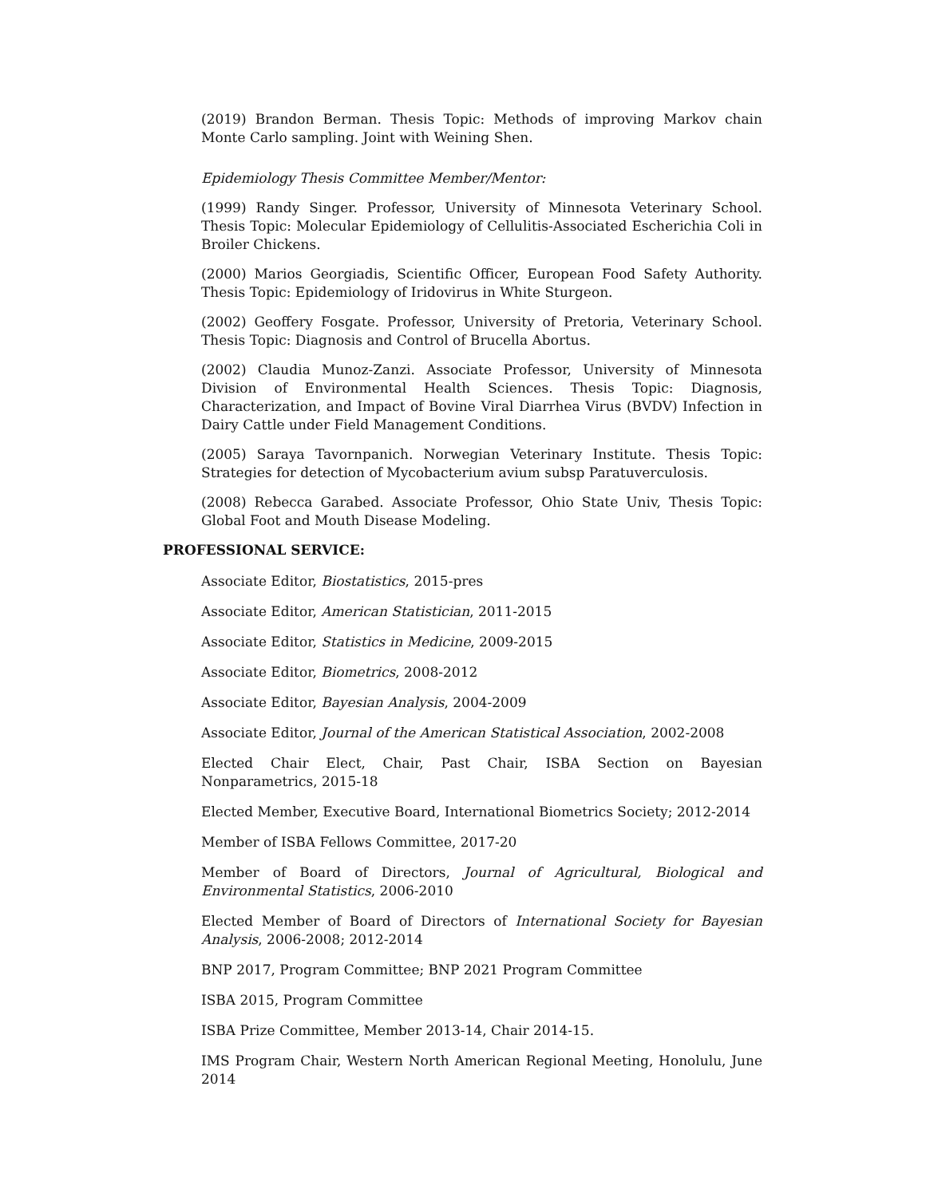(2019) Brandon Berman. Thesis Topic: Methods of improving Markov chain Monte Carlo sampling. Joint with Weining Shen.
Epidemiology Thesis Committee Member/Mentor:
(1999) Randy Singer. Professor, University of Minnesota Veterinary School. Thesis Topic: Molecular Epidemiology of Cellulitis-Associated Escherichia Coli in Broiler Chickens.
(2000) Marios Georgiadis, Scientific Officer, European Food Safety Authority. Thesis Topic: Epidemiology of Iridovirus in White Sturgeon.
(2002) Geoffery Fosgate. Professor, University of Pretoria, Veterinary School. Thesis Topic: Diagnosis and Control of Brucella Abortus.
(2002) Claudia Munoz-Zanzi. Associate Professor, University of Minnesota Division of Environmental Health Sciences. Thesis Topic: Diagnosis, Characterization, and Impact of Bovine Viral Diarrhea Virus (BVDV) Infection in Dairy Cattle under Field Management Conditions.
(2005) Saraya Tavornpanich. Norwegian Veterinary Institute. Thesis Topic: Strategies for detection of Mycobacterium avium subsp Paratuverculosis.
(2008) Rebecca Garabed. Associate Professor, Ohio State Univ, Thesis Topic: Global Foot and Mouth Disease Modeling.
PROFESSIONAL SERVICE:
Associate Editor, Biostatistics, 2015-pres
Associate Editor, American Statistician, 2011-2015
Associate Editor, Statistics in Medicine, 2009-2015
Associate Editor, Biometrics, 2008-2012
Associate Editor, Bayesian Analysis, 2004-2009
Associate Editor, Journal of the American Statistical Association, 2002-2008
Elected Chair Elect, Chair, Past Chair, ISBA Section on Bayesian Nonparametrics, 2015-18
Elected Member, Executive Board, International Biometrics Society; 2012-2014
Member of ISBA Fellows Committee, 2017-20
Member of Board of Directors, Journal of Agricultural, Biological and Environmental Statistics, 2006-2010
Elected Member of Board of Directors of International Society for Bayesian Analysis, 2006-2008; 2012-2014
BNP 2017, Program Committee; BNP 2021 Program Committee
ISBA 2015, Program Committee
ISBA Prize Committee, Member 2013-14, Chair 2014-15.
IMS Program Chair, Western North American Regional Meeting, Honolulu, June 2014